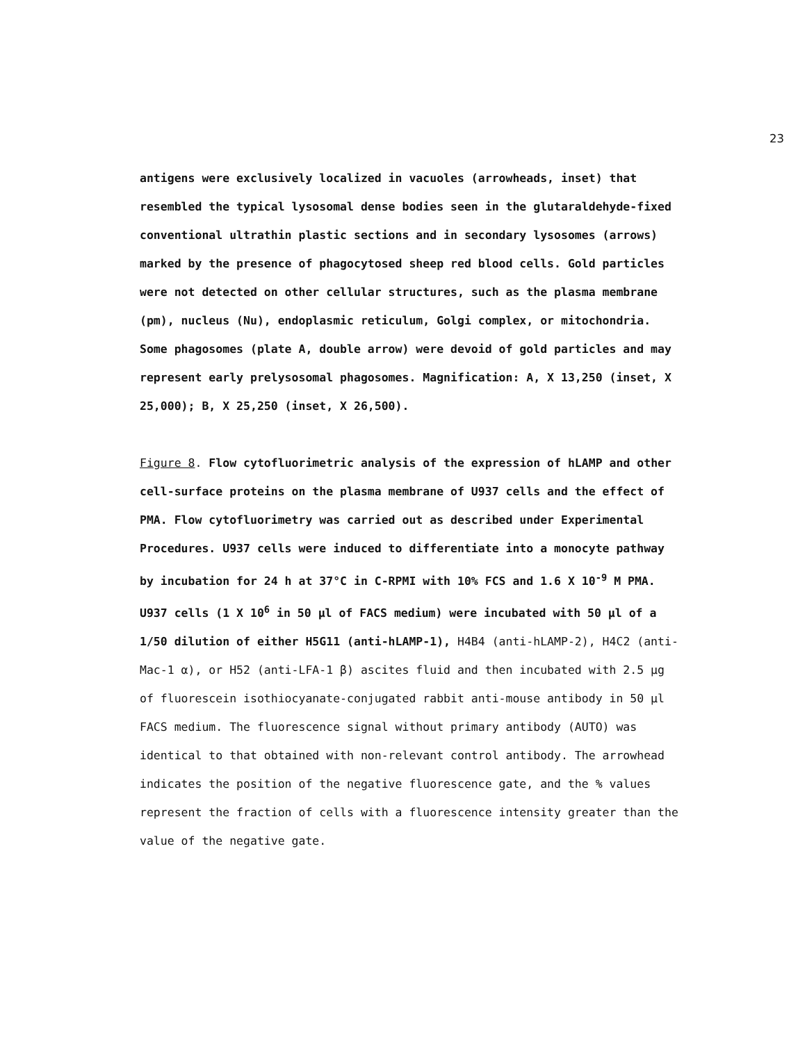23
antigens were exclusively localized in vacuoles (arrowheads, inset) that resembled the typical lysosomal dense bodies seen in the glutaraldehyde-fixed conventional ultrathin plastic sections and in secondary lysosomes (arrows) marked by the presence of phagocytosed sheep red blood cells. Gold particles were not detected on other cellular structures, such as the plasma membrane (pm), nucleus (Nu), endoplasmic reticulum, Golgi complex, or mitochondria. Some phagosomes (plate A, double arrow) were devoid of gold particles and may represent early prelysosomal phagosomes. Magnification: A, X 13,250 (inset, X 25,000); B, X 25,250 (inset, X 26,500).
Figure 8. Flow cytofluorimetric analysis of the expression of hLAMP and other cell-surface proteins on the plasma membrane of U937 cells and the effect of PMA. Flow cytofluorimetry was carried out as described under Experimental Procedures. U937 cells were induced to differentiate into a monocyte pathway by incubation for 24 h at 37°C in C-RPMI with 10% FCS and 1.6 X 10<sup>-9</sup> M PMA. U937 cells (1 X 10<sup>6</sup> in 50 µl of FACS medium) were incubated with 50 µl of a 1/50 dilution of either H5G11 (anti-hLAMP-1), H4B4 (anti-hLAMP-2), H4C2 (anti-Mac-1 α), or H52 (anti-LFA-1 β) ascites fluid and then incubated with 2.5 µg of fluorescein isothiocyanate-conjugated rabbit anti-mouse antibody in 50 µl FACS medium. The fluorescence signal without primary antibody (AUTO) was identical to that obtained with non-relevant control antibody. The arrowhead indicates the position of the negative fluorescence gate, and the % values represent the fraction of cells with a fluorescence intensity greater than the value of the negative gate.